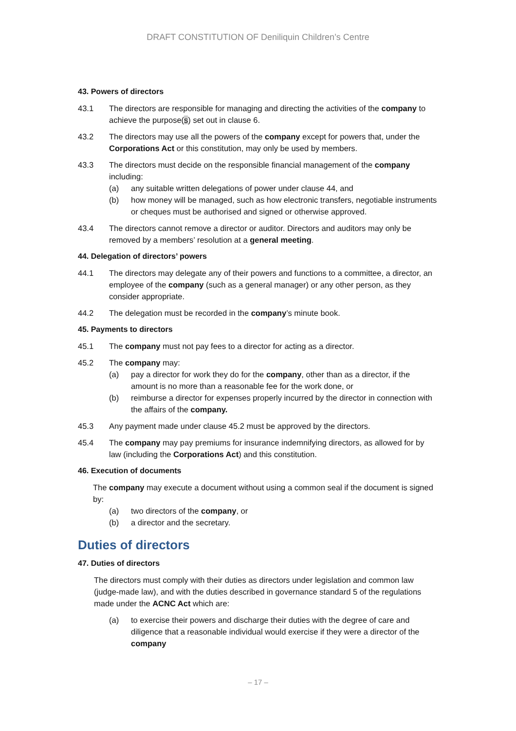DRAFT CONSTITUTION OF Deniliquin Children’s Centre
43. Powers of directors
43.1 The directors are responsible for managing and directing the activities of the company to achieve the purpose(s) set out in clause 6.
43.2 The directors may use all the powers of the company except for powers that, under the Corporations Act or this constitution, may only be used by members.
43.3 The directors must decide on the responsible financial management of the company including:
(a) any suitable written delegations of power under clause 44, and
(b) how money will be managed, such as how electronic transfers, negotiable instruments or cheques must be authorised and signed or otherwise approved.
43.4 The directors cannot remove a director or auditor. Directors and auditors may only be removed by a members’ resolution at a general meeting.
44. Delegation of directors’ powers
44.1 The directors may delegate any of their powers and functions to a committee, a director, an employee of the company (such as a general manager) or any other person, as they consider appropriate.
44.2 The delegation must be recorded in the company’s minute book.
45. Payments to directors
45.1 The company must not pay fees to a director for acting as a director.
45.2 The company may:
(a) pay a director for work they do for the company, other than as a director, if the amount is no more than a reasonable fee for the work done, or
(b) reimburse a director for expenses properly incurred by the director in connection with the affairs of the company.
45.3 Any payment made under clause 45.2 must be approved by the directors.
45.4 The company may pay premiums for insurance indemnifying directors, as allowed for by law (including the Corporations Act) and this constitution.
46. Execution of documents
The company may execute a document without using a common seal if the document is signed by:
(a) two directors of the company, or
(b) a director and the secretary.
Duties of directors
47. Duties of directors
The directors must comply with their duties as directors under legislation and common law (judge-made law), and with the duties described in governance standard 5 of the regulations made under the ACNC Act which are:
(a) to exercise their powers and discharge their duties with the degree of care and diligence that a reasonable individual would exercise if they were a director of the company
– 17 –